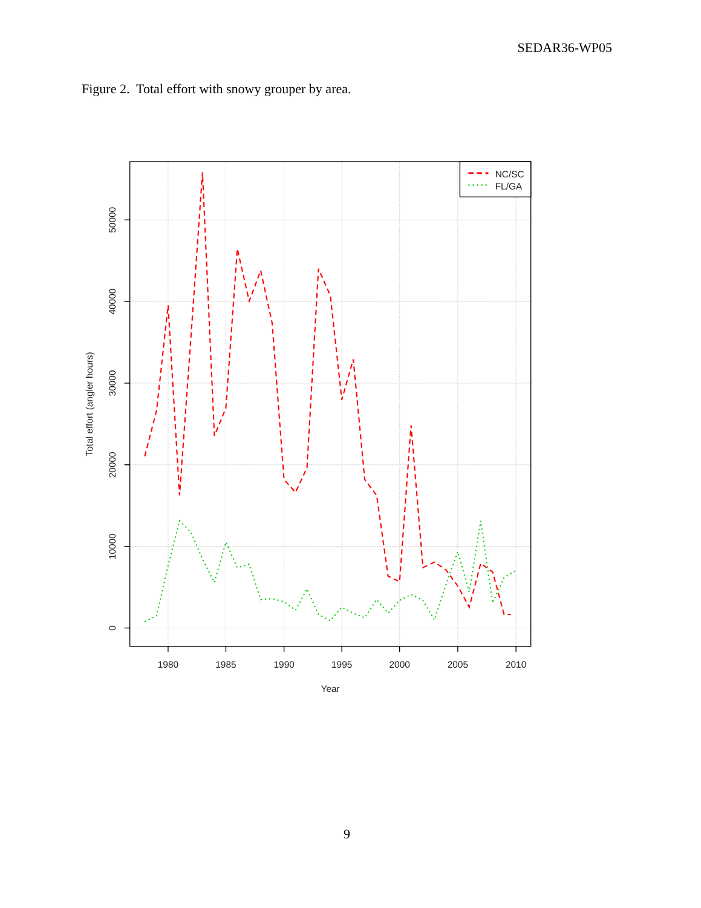SEDAR36-WP05
Figure 2. Total effort with snowy grouper by area.
1980
1985
1990
1995
2000
2005
2010
Year
50000
40000
30000
20000
10000
0
Total effort (angler hours)
NC/SC
FL/GA
9